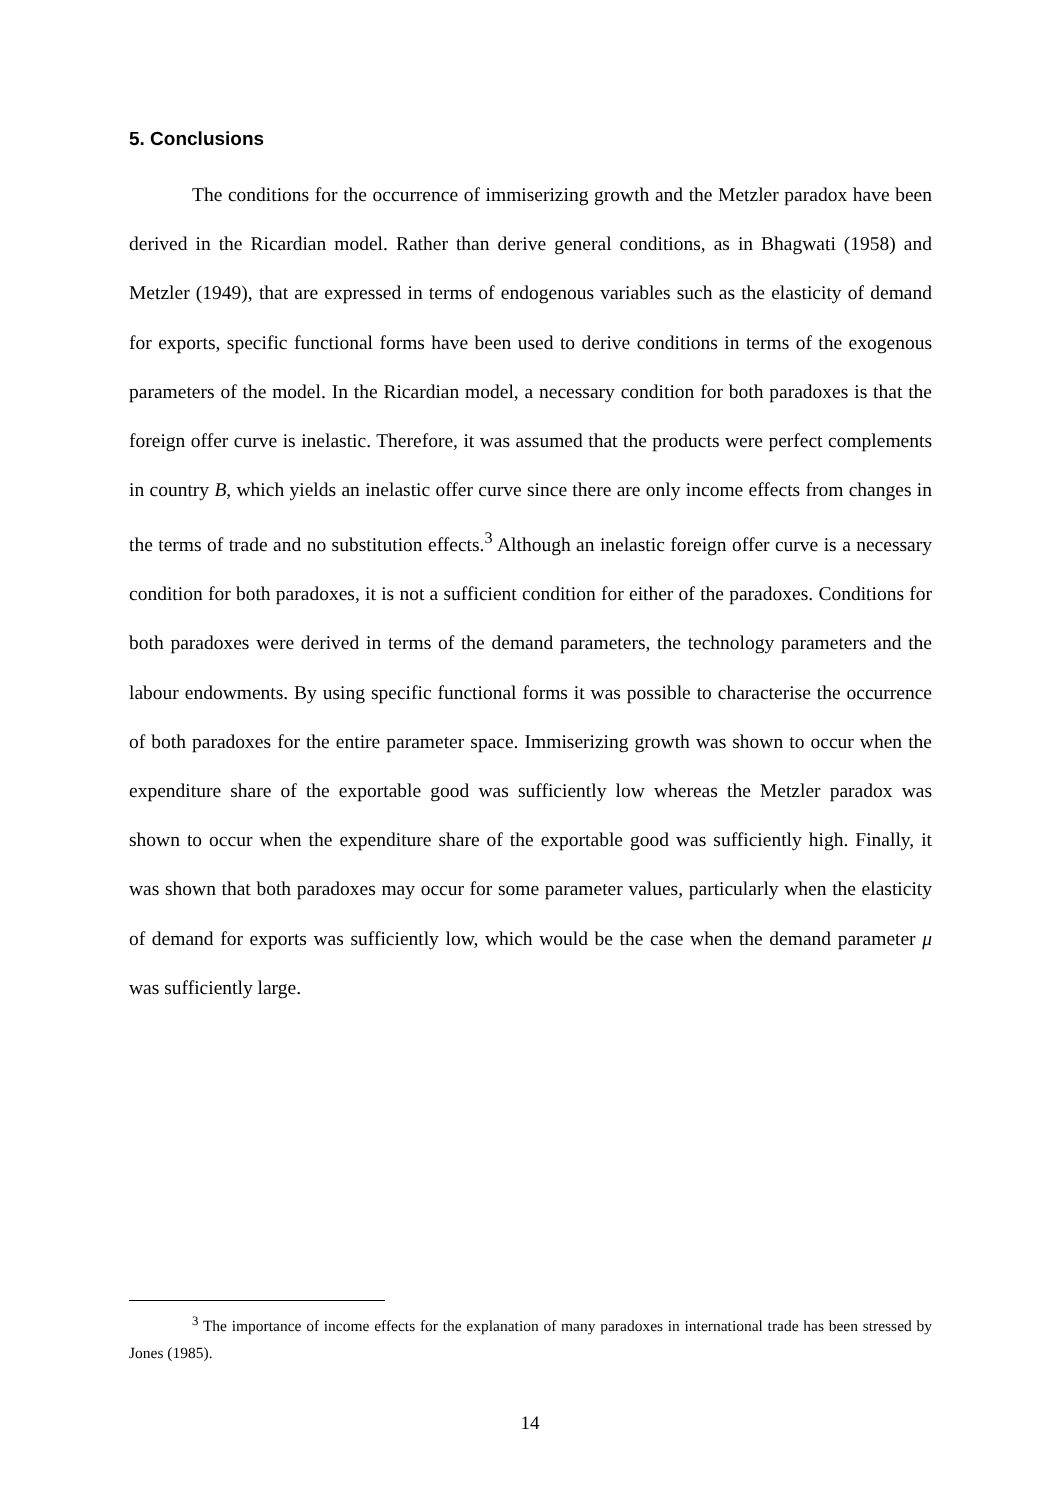5. Conclusions
The conditions for the occurrence of immiserizing growth and the Metzler paradox have been derived in the Ricardian model. Rather than derive general conditions, as in Bhagwati (1958) and Metzler (1949), that are expressed in terms of endogenous variables such as the elasticity of demand for exports, specific functional forms have been used to derive conditions in terms of the exogenous parameters of the model. In the Ricardian model, a necessary condition for both paradoxes is that the foreign offer curve is inelastic. Therefore, it was assumed that the products were perfect complements in country B, which yields an inelastic offer curve since there are only income effects from changes in the terms of trade and no substitution effects.<sup>3</sup> Although an inelastic foreign offer curve is a necessary condition for both paradoxes, it is not a sufficient condition for either of the paradoxes. Conditions for both paradoxes were derived in terms of the demand parameters, the technology parameters and the labour endowments. By using specific functional forms it was possible to characterise the occurrence of both paradoxes for the entire parameter space. Immiserizing growth was shown to occur when the expenditure share of the exportable good was sufficiently low whereas the Metzler paradox was shown to occur when the expenditure share of the exportable good was sufficiently high. Finally, it was shown that both paradoxes may occur for some parameter values, particularly when the elasticity of demand for exports was sufficiently low, which would be the case when the demand parameter μ was sufficiently large.
<sup>3</sup> The importance of income effects for the explanation of many paradoxes in international trade has been stressed by Jones (1985).
14